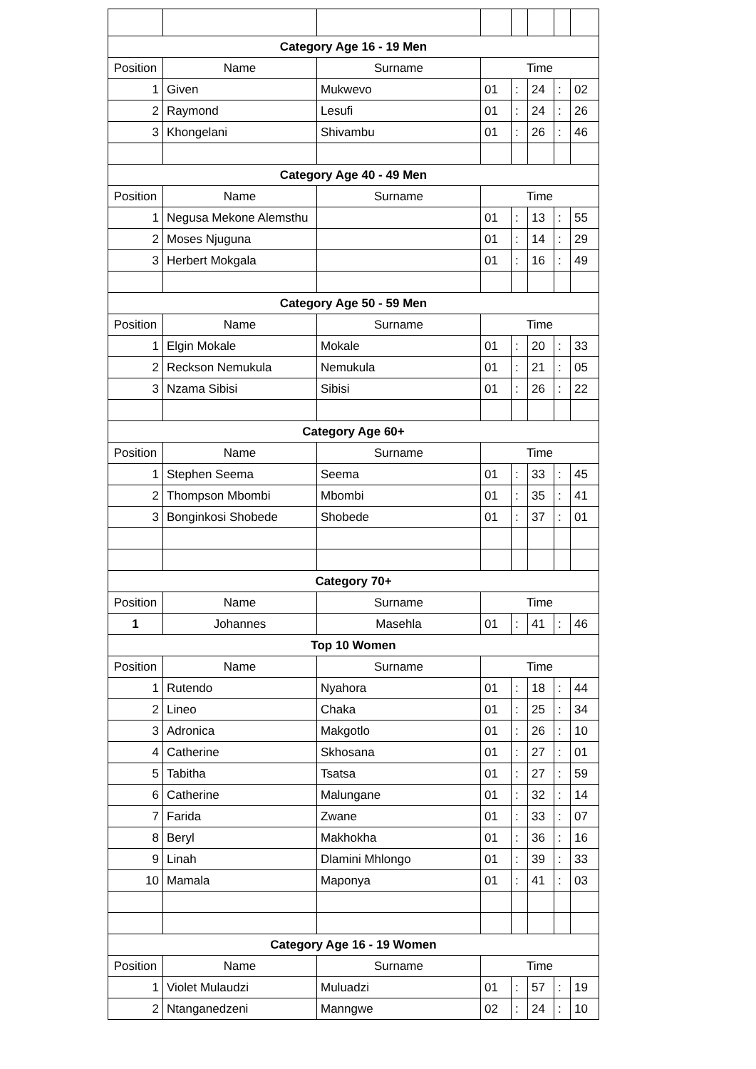| Category Age 16 - 19 Men | | | | | | | |
| --- | --- | --- | --- | --- | --- | --- | --- |
| Position | Name | Surname | Time | | | | |
| 1 | Given | Mukwevo | 01 | : | 24 | : | 02 |
| 2 | Raymond | Lesufi | 01 | : | 24 | : | 26 |
| 3 | Khongelani | Shivambu | 01 | : | 26 | : | 46 |
| Category Age 40 - 49 Men | | | | | | | |
| Position | Name | Surname | Time | | | | |
| 1 | Negusa Mekone Alemsthu | | 01 | : | 13 | : | 55 |
| 2 | Moses Njuguna | | 01 | : | 14 | : | 29 |
| 3 | Herbert Mokgala | | 01 | : | 16 | : | 49 |
| Category Age 50 - 59 Men | | | | | | | |
| Position | Name | Surname | Time | | | | |
| 1 | Elgin Mokale | Mokale | 01 | : | 20 | : | 33 |
| 2 | Reckson Nemukula | Nemukula | 01 | : | 21 | : | 05 |
| 3 | Nzama Sibisi | Sibisi | 01 | : | 26 | : | 22 |
| Category Age 60+ | | | | | | | |
| Position | Name | Surname | Time | | | | |
| 1 | Stephen Seema | Seema | 01 | : | 33 | : | 45 |
| 2 | Thompson Mbombi | Mbombi | 01 | : | 35 | : | 41 |
| 3 | Bonginkosi Shobede | Shobede | 01 | : | 37 | : | 01 |
| Category 70+ | | | | | | | |
| Position | Name | Surname | Time | | | | |
| 1 | Johannes | Masehla | 01 | : | 41 | : | 46 |
| Top 10 Women | | | | | | | |
| Position | Name | Surname | Time | | | | |
| 1 | Rutendo | Nyahora | 01 | : | 18 | : | 44 |
| 2 | Lineo | Chaka | 01 | : | 25 | : | 34 |
| 3 | Adronica | Makgotlo | 01 | : | 26 | : | 10 |
| 4 | Catherine | Skhosana | 01 | : | 27 | : | 01 |
| 5 | Tabitha | Tsatsa | 01 | : | 27 | : | 59 |
| 6 | Catherine | Malungane | 01 | : | 32 | : | 14 |
| 7 | Farida | Zwane | 01 | : | 33 | : | 07 |
| 8 | Beryl | Makhokha | 01 | : | 36 | : | 16 |
| 9 | Linah | Dlamini Mhlongo | 01 | : | 39 | : | 33 |
| 10 | Mamala | Maponya | 01 | : | 41 | : | 03 |
| Category Age 16 - 19 Women | | | | | | | |
| Position | Name | Surname | Time | | | | |
| 1 | Violet Mulaudzi | Muluadzi | 01 | : | 57 | : | 19 |
| 2 | Ntanganedzeni | Manngwe | 02 | : | 24 | : | 10 |